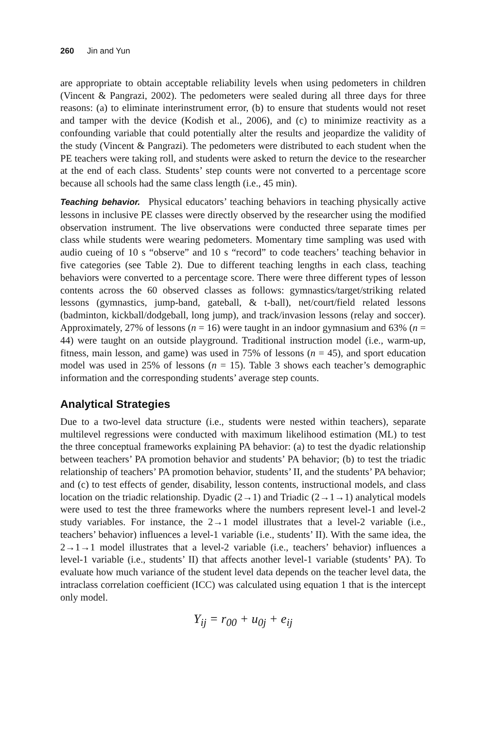260 Jin and Yun
are appropriate to obtain acceptable reliability levels when using pedometers in children (Vincent & Pangrazi, 2002). The pedometers were sealed during all three days for three reasons: (a) to eliminate interinstrument error, (b) to ensure that students would not reset and tamper with the device (Kodish et al., 2006), and (c) to minimize reactivity as a confounding variable that could potentially alter the results and jeopardize the validity of the study (Vincent & Pangrazi). The pedometers were distributed to each student when the PE teachers were taking roll, and students were asked to return the device to the researcher at the end of each class. Students’ step counts were not converted to a percentage score because all schools had the same class length (i.e., 45 min).
Teaching behavior. Physical educators’ teaching behaviors in teaching physically active lessons in inclusive PE classes were directly observed by the researcher using the modified observation instrument. The live observations were conducted three separate times per class while students were wearing pedometers. Momentary time sampling was used with audio cueing of 10 s “observe” and 10 s “record” to code teachers’ teaching behavior in five categories (see Table 2). Due to different teaching lengths in each class, teaching behaviors were converted to a percentage score. There were three different types of lesson contents across the 60 observed classes as follows: gymnastics/target/striking related lessons (gymnastics, jump-band, gateball, & t-ball), net/court/field related lessons (badminton, kickball/dodgeball, long jump), and track/invasion lessons (relay and soccer). Approximately, 27% of lessons (n = 16) were taught in an indoor gymnasium and 63% (n = 44) were taught on an outside playground. Traditional instruction model (i.e., warm-up, fitness, main lesson, and game) was used in 75% of lessons (n = 45), and sport education model was used in 25% of lessons (n = 15). Table 3 shows each teacher’s demographic information and the corresponding students’ average step counts.
Analytical Strategies
Due to a two-level data structure (i.e., students were nested within teachers), separate multilevel regressions were conducted with maximum likelihood estimation (ML) to test the three conceptual frameworks explaining PA behavior: (a) to test the dyadic relationship between teachers’ PA promotion behavior and students’ PA behavior; (b) to test the triadic relationship of teachers’ PA promotion behavior, students’ II, and the students’ PA behavior; and (c) to test effects of gender, disability, lesson contents, instructional models, and class location on the triadic relationship. Dyadic (2→1) and Triadic (2→1→1) analytical models were used to test the three frameworks where the numbers represent level-1 and level-2 study variables. For instance, the 2→1 model illustrates that a level-2 variable (i.e., teachers’ behavior) influences a level-1 variable (i.e., students’ II). With the same idea, the 2→1→1 model illustrates that a level-2 variable (i.e., teachers’ behavior) influences a level-1 variable (i.e., students’ II) that affects another level-1 variable (students’ PA). To evaluate how much variance of the student level data depends on the teacher level data, the intraclass correlation coefficient (ICC) was calculated using equation 1 that is the intercept only model.
Y<sub>ij</sub> = r<sub>00</sub> + u<sub>0j</sub> + e<sub>ij</sub>